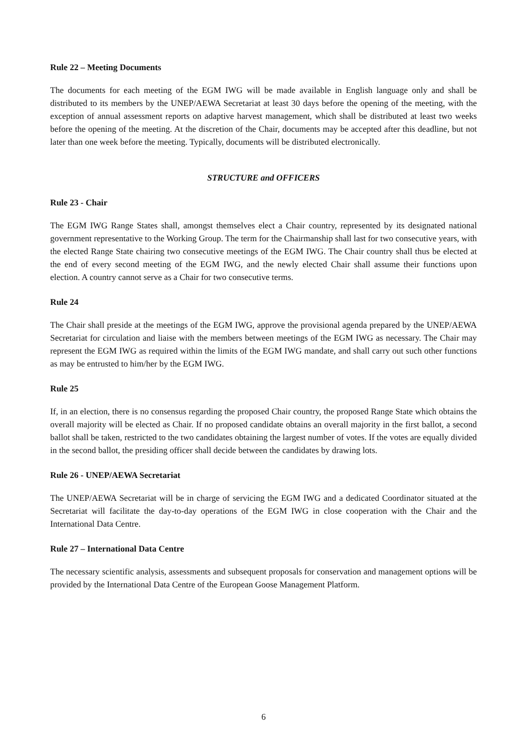Rule 22 – Meeting Documents
The documents for each meeting of the EGM IWG will be made available in English language only and shall be distributed to its members by the UNEP/AEWA Secretariat at least 30 days before the opening of the meeting, with the exception of annual assessment reports on adaptive harvest management, which shall be distributed at least two weeks before the opening of the meeting. At the discretion of the Chair, documents may be accepted after this deadline, but not later than one week before the meeting. Typically, documents will be distributed electronically.
STRUCTURE and OFFICERS
Rule 23 - Chair
The EGM IWG Range States shall, amongst themselves elect a Chair country, represented by its designated national government representative to the Working Group. The term for the Chairmanship shall last for two consecutive years, with the elected Range State chairing two consecutive meetings of the EGM IWG. The Chair country shall thus be elected at the end of every second meeting of the EGM IWG, and the newly elected Chair shall assume their functions upon election. A country cannot serve as a Chair for two consecutive terms.
Rule 24
The Chair shall preside at the meetings of the EGM IWG, approve the provisional agenda prepared by the UNEP/AEWA Secretariat for circulation and liaise with the members between meetings of the EGM IWG as necessary. The Chair may represent the EGM IWG as required within the limits of the EGM IWG mandate, and shall carry out such other functions as may be entrusted to him/her by the EGM IWG.
Rule 25
If, in an election, there is no consensus regarding the proposed Chair country, the proposed Range State which obtains the overall majority will be elected as Chair. If no proposed candidate obtains an overall majority in the first ballot, a second ballot shall be taken, restricted to the two candidates obtaining the largest number of votes. If the votes are equally divided in the second ballot, the presiding officer shall decide between the candidates by drawing lots.
Rule 26 - UNEP/AEWA Secretariat
The UNEP/AEWA Secretariat will be in charge of servicing the EGM IWG and a dedicated Coordinator situated at the Secretariat will facilitate the day-to-day operations of the EGM IWG in close cooperation with the Chair and the International Data Centre.
Rule 27 – International Data Centre
The necessary scientific analysis, assessments and subsequent proposals for conservation and management options will be provided by the International Data Centre of the European Goose Management Platform.
6